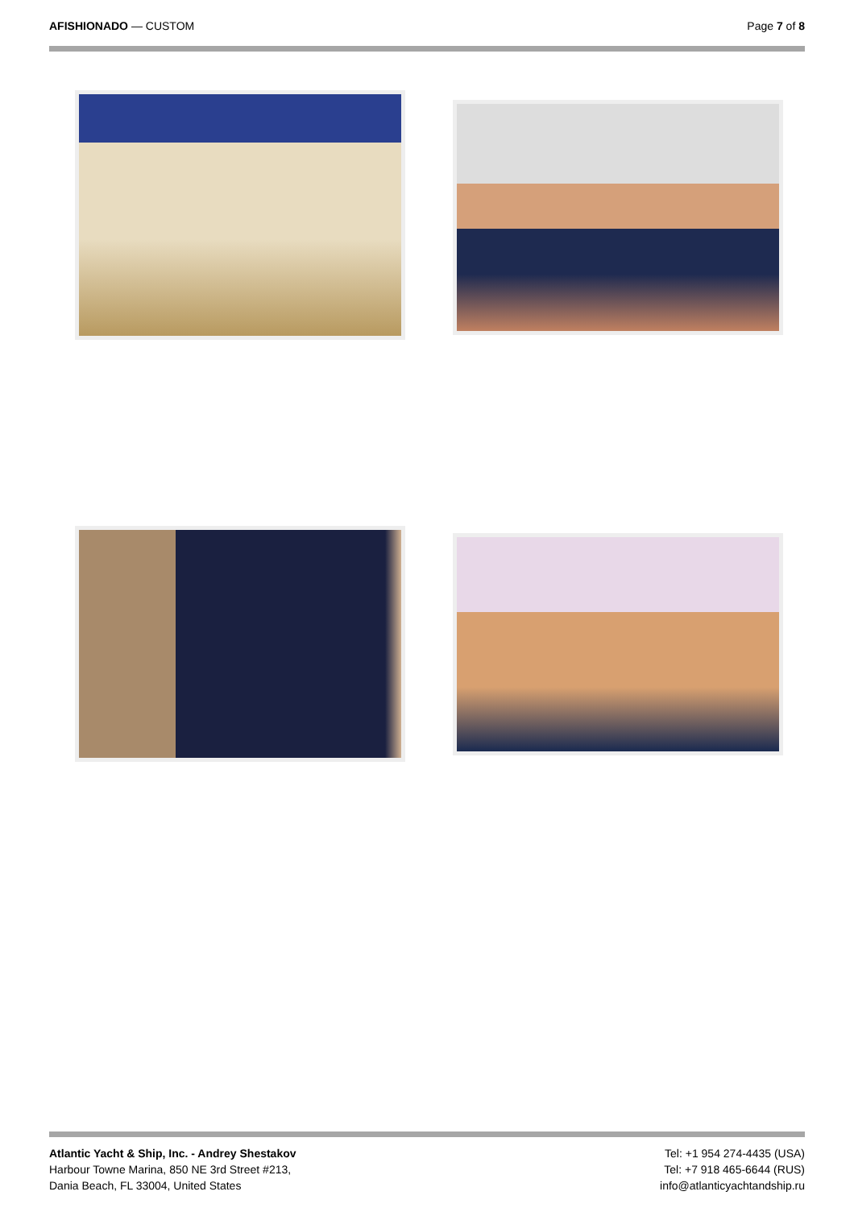AFISHIONADO — CUSTOM Page 7 of 8
Atlantic Yacht & Ship, Inc. - Andrey Shestakov
Harbour Towne Marina, 850 NE 3rd Street #213,
Dania Beach, FL 33004, United States
Tel: +1 954 274-4435 (USA)
Tel: +7 918 465-6644 (RUS)
info@atlanticyachtandship.ru